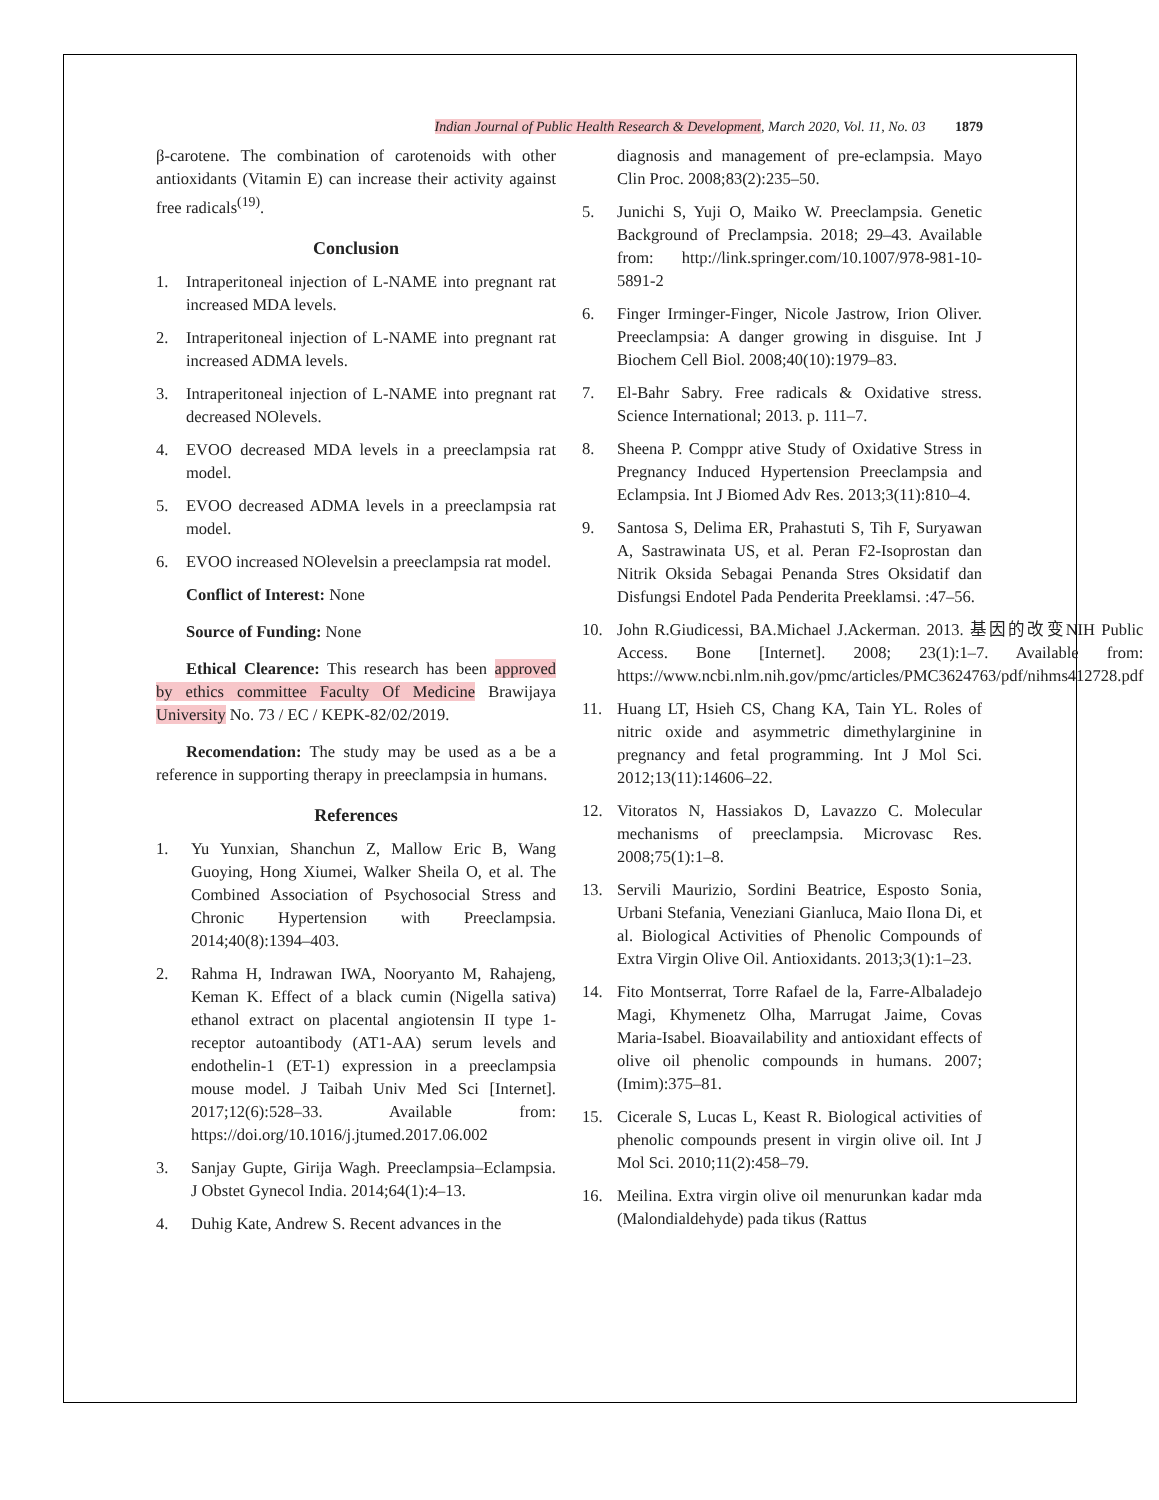Indian Journal of Public Health Research & Development, March 2020, Vol. 11, No. 03 1879
β-carotene. The combination of carotenoids with other antioxidants (Vitamin E) can increase their activity against free radicals<sup>(19)</sup>.
Conclusion
1. Intraperitoneal injection of L-NAME into pregnant rat increased MDA levels.
2. Intraperitoneal injection of L-NAME into pregnant rat increased ADMA levels.
3. Intraperitoneal injection of L-NAME into pregnant rat decreased NOlevels.
4. EVOO decreased MDA levels in a preeclampsia rat model.
5. EVOO decreased ADMA levels in a preeclampsia rat model.
6. EVOO increased NOlevelsin a preeclampsia rat model.
Conflict of Interest: None
Source of Funding: None
Ethical Clearence: This research has been approved by ethics committee Faculty Of Medicine Brawijaya University No. 73 / EC / KEPK-82/02/2019.
Recomendation: The study may be used as a be a reference in supporting therapy in preeclampsia in humans.
References
1. Yu Yunxian, Shanchun Z, Mallow Eric B, Wang Guoying, Hong Xiumei, Walker Sheila O, et al. The Combined Association of Psychosocial Stress and Chronic Hypertension with Preeclampsia. 2014;40(8):1394–403.
2. Rahma H, Indrawan IWA, Nooryanto M, Rahajeng, Keman K. Effect of a black cumin (Nigella sativa) ethanol extract on placental angiotensin II type 1-receptor autoantibody (AT1-AA) serum levels and endothelin-1 (ET-1) expression in a preeclampsia mouse model. J Taibah Univ Med Sci [Internet]. 2017;12(6):528–33. Available from: https://doi.org/10.1016/j.jtumed.2017.06.002
3. Sanjay Gupte, Girija Wagh. Preeclampsia–Eclampsia. J Obstet Gynecol India. 2014;64(1):4–13.
4. Duhig Kate, Andrew S. Recent advances in the
diagnosis and management of pre-eclampsia. Mayo Clin Proc. 2008;83(2):235–50.
5. Junichi S, Yuji O, Maiko W. Preeclampsia. Genetic Background of Preclampsia. 2018; 29–43. Available from: http://link.springer.com/10.1007/978-981-10-5891-2
6. Finger Irminger-Finger, Nicole Jastrow, Irion Oliver. Preeclampsia: A danger growing in disguise. Int J Biochem Cell Biol. 2008;40(10):1979–83.
7. El-Bahr Sabry. Free radicals & Oxidative stress. Science International; 2013. p. 111–7.
8. Sheena P. Comppr ative Study of Oxidative Stress in Pregnancy Induced Hypertension Preeclampsia and Eclampsia. Int J Biomed Adv Res. 2013;3(11):810–4.
9. Santosa S, Delima ER, Prahastuti S, Tih F, Suryawan A, Sastrawinata US, et al. Peran F2-Isoprostan dan Nitrik Oksida Sebagai Penanda Stres Oksidatif dan Disfungsi Endotel Pada Penderita Preeklamsi. :47–56.
10. John R.Giudicessi, BA.Michael J.Ackerman. 2013. 基因的改变NIH Public Access. Bone [Internet]. 2008; 23(1):1–7. Available from: https://www.ncbi.nlm.nih.gov/pmc/articles/PMC3624763/pdf/nihms412728.pdf
11. Huang LT, Hsieh CS, Chang KA, Tain YL. Roles of nitric oxide and asymmetric dimethylarginine in pregnancy and fetal programming. Int J Mol Sci. 2012;13(11):14606–22.
12. Vitoratos N, Hassiakos D, Lavazzo C. Molecular mechanisms of preeclampsia. Microvasc Res. 2008;75(1):1–8.
13. Servili Maurizio, Sordini Beatrice, Esposto Sonia, Urbani Stefania, Veneziani Gianluca, Maio Ilona Di, et al. Biological Activities of Phenolic Compounds of Extra Virgin Olive Oil. Antioxidants. 2013;3(1):1–23.
14. Fito Montserrat, Torre Rafael de la, Farre-Albaladejo Magi, Khymenetz Olha, Marrugat Jaime, Covas Maria-Isabel. Bioavailability and antioxidant effects of olive oil phenolic compounds in humans. 2007;(Imim):375–81.
15. Cicerale S, Lucas L, Keast R. Biological activities of phenolic compounds present in virgin olive oil. Int J Mol Sci. 2010;11(2):458–79.
16. Meilina. Extra virgin olive oil menurunkan kadar mda (Malondialdehyde) pada tikus (Rattus